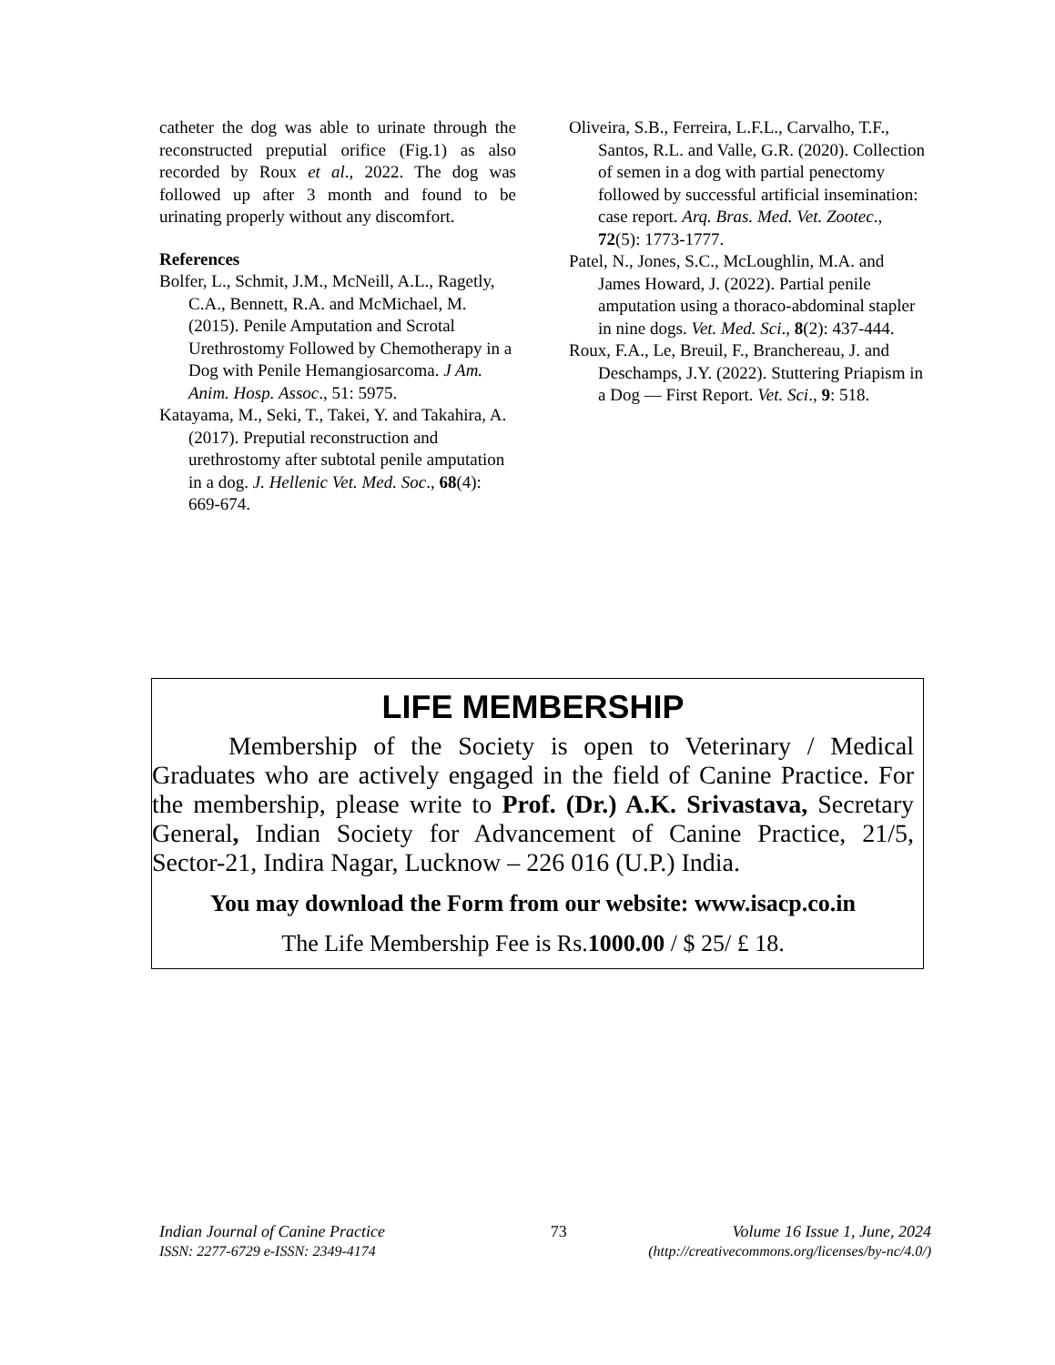catheter the dog was able to urinate through the reconstructed preputial orifice (Fig.1) as also recorded by Roux et al., 2022. The dog was followed up after 3 month and found to be urinating properly without any discomfort.
References
Bolfer, L., Schmit, J.M., McNeill, A.L., Ragetly, C.A., Bennett, R.A. and McMichael, M. (2015). Penile Amputation and Scrotal Urethrostomy Followed by Chemotherapy in a Dog with Penile Hemangiosarcoma. J Am. Anim. Hosp. Assoc., 51: 5975.
Katayama, M., Seki, T., Takei, Y. and Takahira, A. (2017). Preputial reconstruction and urethrostomy after subtotal penile amputation in a dog. J. Hellenic Vet. Med. Soc., 68(4): 669-674.
Oliveira, S.B., Ferreira, L.F.L., Carvalho, T.F., Santos, R.L. and Valle, G.R. (2020). Collection of semen in a dog with partial penectomy followed by successful artificial insemination: case report. Arq. Bras. Med. Vet. Zootec., 72(5): 1773-1777.
Patel, N., Jones, S.C., McLoughlin, M.A. and James Howard, J. (2022). Partial penile amputation using a thoraco-abdominal stapler in nine dogs. Vet. Med. Sci., 8(2): 437-444.
Roux, F.A., Le, Breuil, F., Branchereau, J. and Deschamps, J.Y. (2022). Stuttering Priapism in a Dog — First Report. Vet. Sci., 9: 518.
LIFE MEMBERSHIP
   Membership of the Society is open to Veterinary / Medical Graduates who are actively engaged in the field of Canine Practice. For the membership, please write to Prof. (Dr.) A.K. Srivastava, Secretary General, Indian Society for Advancement of Canine Practice, 21/5, Sector-21, Indira Nagar, Lucknow – 226 016 (U.P.) India.
You may download the Form from our website: www.isacp.co.in
The Life Membership Fee is Rs.1000.00 / $ 25/ £ 18.
Indian Journal of Canine Practice 73 Volume 16 Issue 1, June, 2024
ISSN: 2277-6729 e-ISSN: 2349-4174 (http://creativecommons.org/licenses/by-nc/4.0/)